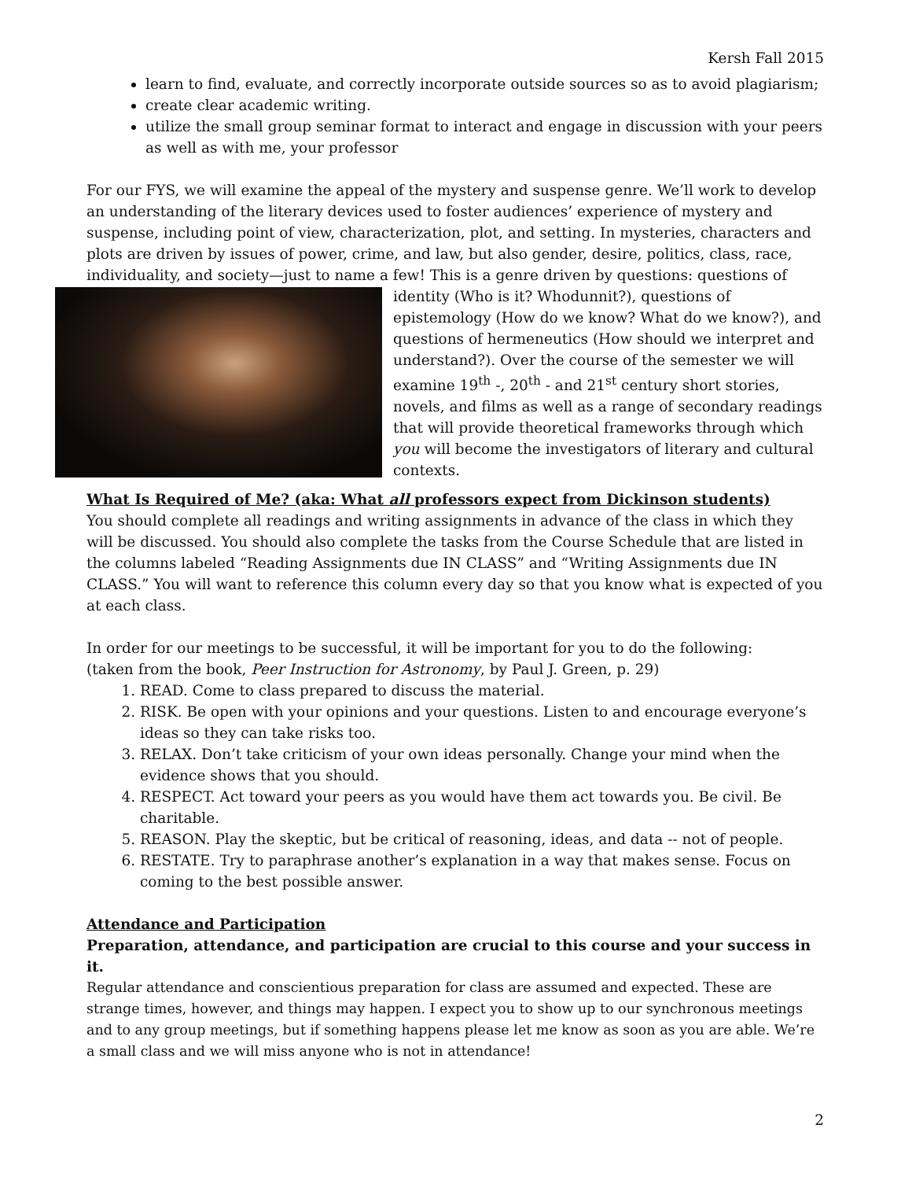Kersh Fall 2015
learn to find, evaluate, and correctly incorporate outside sources so as to avoid plagiarism;
create clear academic writing.
utilize the small group seminar format to interact and engage in discussion with your peers as well as with me, your professor
For our FYS, we will examine the appeal of the mystery and suspense genre. We’ll work to develop an understanding of the literary devices used to foster audiences’ experience of mystery and suspense, including point of view, characterization, plot, and setting. In mysteries, characters and plots are driven by issues of power, crime, and law, but also gender, desire, politics, class, race, individuality, and society—just to name a few! This is a genre driven by questions: questions of identity (Who is it? Whodunnit?), questions of epistemology (How do we know? What do we know?), and questions of hermeneutics (How should we interpret and understand?). Over the course of the semester we will examine 19<sup>th</sup> -, 20<sup>th</sup> - and 21<sup>st</sup> century short stories, novels, and films as well as a range of secondary readings that will provide theoretical frameworks through which you will become the investigators of literary and cultural contexts.
What Is Required of Me? (aka: What all professors expect from Dickinson students)
You should complete all readings and writing assignments in advance of the class in which they will be discussed. You should also complete the tasks from the Course Schedule that are listed in the columns labeled “Reading Assignments due IN CLASS” and “Writing Assignments due IN CLASS.” You will want to reference this column every day so that you know what is expected of you at each class.
In order for our meetings to be successful, it will be important for you to do the following:
(taken from the book, Peer Instruction for Astronomy, by Paul J. Green, p. 29)
1. READ. Come to class prepared to discuss the material.
2. RISK. Be open with your opinions and your questions. Listen to and encourage everyone’s ideas so they can take risks too.
3. RELAX. Don’t take criticism of your own ideas personally. Change your mind when the evidence shows that you should.
4. RESPECT. Act toward your peers as you would have them act towards you. Be civil. Be charitable.
5. REASON. Play the skeptic, but be critical of reasoning, ideas, and data -- not of people.
6. RESTATE. Try to paraphrase another’s explanation in a way that makes sense. Focus on coming to the best possible answer.
Attendance and Participation
Preparation, attendance, and participation are crucial to this course and your success in it.
Regular attendance and conscientious preparation for class are assumed and expected. These are strange times, however, and things may happen. I expect you to show up to our synchronous meetings and to any group meetings, but if something happens please let me know as soon as you are able. We’re a small class and we will miss anyone who is not in attendance!
2